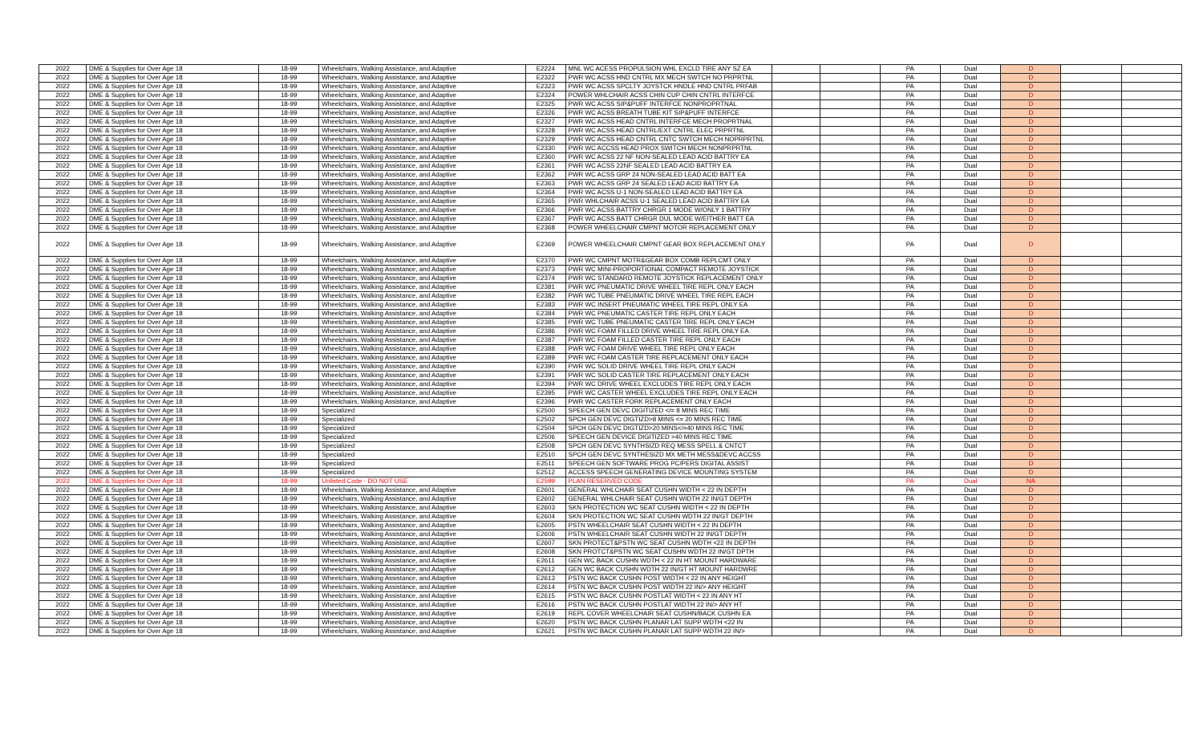| 2022 | DME & Supplies for Over Age 18 | 18-99 | Wheelchairs, Walking Assistance, and Adaptive | E2224 | MNL WC ACESS PROPULSION WHL EXCLD TIRE ANY SZ EA | | | PA | Dual | D | | |
| 2022 | DME & Supplies for Over Age 18 | 18-99 | Wheelchairs, Walking Assistance, and Adaptive | E2322 | PWR WC ACSS HND CNTRL MX MECH SWTCH NO PRPRTNL | | | PA | Dual | D | | |
| 2022 | DME & Supplies for Over Age 18 | 18-99 | Wheelchairs, Walking Assistance, and Adaptive | E2323 | PWR WC ACSS SPCLTY JOYSTCK HNDLE HND CNTRL PRFAB | | | PA | Dual | D | | |
| 2022 | DME & Supplies for Over Age 18 | 18-99 | Wheelchairs, Walking Assistance, and Adaptive | E2324 | POWER WHLCHAIR ACSS CHIN CUP CHIN CNTRL INTERFCE | | | PA | Dual | D | | |
| 2022 | DME & Supplies for Over Age 18 | 18-99 | Wheelchairs, Walking Assistance, and Adaptive | E2325 | PWR WC ACSS SIP&PUFF INTERFCE NONPROPRTNAL | | | PA | Dual | D | | |
| 2022 | DME & Supplies for Over Age 18 | 18-99 | Wheelchairs, Walking Assistance, and Adaptive | E2326 | PWR WC ACSS BREATH TUBE KIT SIP&PUFF INTERFCE | | | PA | Dual | D | | |
| 2022 | DME & Supplies for Over Age 18 | 18-99 | Wheelchairs, Walking Assistance, and Adaptive | E2327 | PWR WC ACSS HEAD CNTRL INTERFCE MECH PROPRTNAL | | | PA | Dual | D | | |
| 2022 | DME & Supplies for Over Age 18 | 18-99 | Wheelchairs, Walking Assistance, and Adaptive | E2328 | PWR WC ACSS HEAD CNTRL/EXT CNTRL ELEC PRPRTNL | | | PA | Dual | D | | |
| 2022 | DME & Supplies for Over Age 18 | 18-99 | Wheelchairs, Walking Assistance, and Adaptive | E2329 | PWR WC ACSS HEAD CNTRL CNTC SWTCH MECH NOPRPRTNL | | | PA | Dual | D | | |
| 2022 | DME & Supplies for Over Age 18 | 18-99 | Wheelchairs, Walking Assistance, and Adaptive | E2330 | PWR WC ACCSS HEAD PROX SWITCH MECH NONPRPRTNL | | | PA | Dual | D | | |
| 2022 | DME & Supplies for Over Age 18 | 18-99 | Wheelchairs, Walking Assistance, and Adaptive | E2360 | PWR WC ACSS 22 NF NON-SEALED LEAD ACID BATTRY EA | | | PA | Dual | D | | |
| 2022 | DME & Supplies for Over Age 18 | 18-99 | Wheelchairs, Walking Assistance, and Adaptive | E2361 | PWR WC ACSS 22NF SEALED LEAD ACID BATTRY EA | | | PA | Dual | D | | |
| 2022 | DME & Supplies for Over Age 18 | 18-99 | Wheelchairs, Walking Assistance, and Adaptive | E2362 | PWR WC ACSS GRP 24 NON-SEALED LEAD ACID BATT EA | | | PA | Dual | D | | |
| 2022 | DME & Supplies for Over Age 18 | 18-99 | Wheelchairs, Walking Assistance, and Adaptive | E2363 | PWR WC ACSS GRP 24 SEALED LEAD ACID BATTRY EA | | | PA | Dual | D | | |
| 2022 | DME & Supplies for Over Age 18 | 18-99 | Wheelchairs, Walking Assistance, and Adaptive | E2364 | PWR WC ACSS U-1 NON-SEALED LEAD ACID BATTRY EA | | | PA | Dual | D | | |
| 2022 | DME & Supplies for Over Age 18 | 18-99 | Wheelchairs, Walking Assistance, and Adaptive | E2365 | PWR WHLCHAIR ACSS U-1 SEALED LEAD ACID BATTRY EA | | | PA | Dual | D | | |
| 2022 | DME & Supplies for Over Age 18 | 18-99 | Wheelchairs, Walking Assistance, and Adaptive | E2366 | PWR WC ACSS BATTRY CHRGR 1 MODE W/ONLY 1 BATTRY | | | PA | Dual | D | | |
| 2022 | DME & Supplies for Over Age 18 | 18-99 | Wheelchairs, Walking Assistance, and Adaptive | E2367 | PWR WC ACSS BATT CHRGR DUL MODE W/EITHER BATT EA | | | PA | Dual | D | | |
| 2022 | DME & Supplies for Over Age 18 | 18-99 | Wheelchairs, Walking Assistance, and Adaptive | E2368 | POWER WHEELCHAIR CMPNT MOTOR REPLACEMENT ONLY | | | PA | Dual | D | | |
| 2022 | DME & Supplies for Over Age 18 | 18-99 | Wheelchairs, Walking Assistance, and Adaptive | E2369 | POWER WHEELCHAIR CMPNT GEAR BOX REPLACEMENT ONLY | | | PA | Dual | D | | |
| 2022 | DME & Supplies for Over Age 18 | 18-99 | Wheelchairs, Walking Assistance, and Adaptive | E2370 | PWR WC CMPNT MOTR&GEAR BOX COMB REPLCMT ONLY | | | PA | Dual | D | | |
| 2022 | DME & Supplies for Over Age 18 | 18-99 | Wheelchairs, Walking Assistance, and Adaptive | E2373 | PWR WC MINI-PROPORTIONAL COMPACT REMOTE JOYSTICK | | | PA | Dual | D | | |
| 2022 | DME & Supplies for Over Age 18 | 18-99 | Wheelchairs, Walking Assistance, and Adaptive | E2374 | PWR WC STANDARD REMOTE JOYSTICK REPLACEMENT ONLY | | | PA | Dual | D | | |
| 2022 | DME & Supplies for Over Age 18 | 18-99 | Wheelchairs, Walking Assistance, and Adaptive | E2381 | PWR WC PNEUMATIC DRIVE WHEEL TIRE REPL ONLY EACH | | | PA | Dual | D | | |
| 2022 | DME & Supplies for Over Age 18 | 18-99 | Wheelchairs, Walking Assistance, and Adaptive | E2382 | PWR WC TUBE PNEUMATIC DRIVE WHEEL TIRE REPL EACH | | | PA | Dual | D | | |
| 2022 | DME & Supplies for Over Age 18 | 18-99 | Wheelchairs, Walking Assistance, and Adaptive | E2383 | PWR WC INSERT PNEUMATIC WHEEL TIRE REPL ONLY EA | | | PA | Dual | D | | |
| 2022 | DME & Supplies for Over Age 18 | 18-99 | Wheelchairs, Walking Assistance, and Adaptive | E2384 | PWR WC PNEUMATIC CASTER TIRE REPL ONLY EACH | | | PA | Dual | D | | |
| 2022 | DME & Supplies for Over Age 18 | 18-99 | Wheelchairs, Walking Assistance, and Adaptive | E2385 | PWR WC TUBE PNEUMATIC CASTER TIRE REPL ONLY EACH | | | PA | Dual | D | | |
| 2022 | DME & Supplies for Over Age 18 | 18-99 | Wheelchairs, Walking Assistance, and Adaptive | E2386 | PWR WC FOAM FILLED DRIVE WHEEL TIRE REPL ONLY EA | | | PA | Dual | D | | |
| 2022 | DME & Supplies for Over Age 18 | 18-99 | Wheelchairs, Walking Assistance, and Adaptive | E2387 | PWR WC FOAM FILLED CASTER TIRE REPL ONLY EACH | | | PA | Dual | D | | |
| 2022 | DME & Supplies for Over Age 18 | 18-99 | Wheelchairs, Walking Assistance, and Adaptive | E2388 | PWR WC FOAM DRIVE WHEEL TIRE REPL ONLY EACH | | | PA | Dual | D | | |
| 2022 | DME & Supplies for Over Age 18 | 18-99 | Wheelchairs, Walking Assistance, and Adaptive | E2389 | PWR WC FOAM CASTER TIRE REPLACEMENT ONLY EACH | | | PA | Dual | D | | |
| 2022 | DME & Supplies for Over Age 18 | 18-99 | Wheelchairs, Walking Assistance, and Adaptive | E2390 | PWR WC SOLID DRIVE WHEEL TIRE REPL ONLY EACH | | | PA | Dual | D | | |
| 2022 | DME & Supplies for Over Age 18 | 18-99 | Wheelchairs, Walking Assistance, and Adaptive | E2391 | PWR WC SOLID CASTER TIRE REPLACEMENT ONLY EACH | | | PA | Dual | D | | |
| 2022 | DME & Supplies for Over Age 18 | 18-99 | Wheelchairs, Walking Assistance, and Adaptive | E2394 | PWR WC DRIVE WHEEL EXCLUDES TIRE REPL ONLY EACH | | | PA | Dual | D | | |
| 2022 | DME & Supplies for Over Age 18 | 18-99 | Wheelchairs, Walking Assistance, and Adaptive | E2395 | PWR WC CASTER WHEEL EXCLUDES TIRE REPL ONLY EACH | | | PA | Dual | D | | |
| 2022 | DME & Supplies for Over Age 18 | 18-99 | Wheelchairs, Walking Assistance, and Adaptive | E2396 | PWR WC CASTER FORK REPLACEMENT ONLY EACH | | | PA | Dual | D | | |
| 2022 | DME & Supplies for Over Age 18 | 18-99 | Specialized | E2500 | SPEECH GEN DEVC DIGITIZED </= 8 MINS REC TIME | | | PA | Dual | D | | |
| 2022 | DME & Supplies for Over Age 18 | 18-99 | Specialized | E2502 | SPCH GEN DEVC DIGTIZD>8 MINS <= 20 MINS REC TIME | | | PA | Dual | D | | |
| 2022 | DME & Supplies for Over Age 18 | 18-99 | Specialized | E2504 | SPCH GEN DEVC DIGTIZD>20 MINS</=40 MINS REC TIME | | | PA | Dual | D | | |
| 2022 | DME & Supplies for Over Age 18 | 18-99 | Specialized | E2506 | SPEECH GEN DEVICE DIGITIZED >40 MINS REC TIME | | | PA | Dual | D | | |
| 2022 | DME & Supplies for Over Age 18 | 18-99 | Specialized | E2508 | SPCH GEN DEVC SYNTHSIZD REQ MESS SPELL & CNTCT | | | PA | Dual | D | | |
| 2022 | DME & Supplies for Over Age 18 | 18-99 | Specialized | E2510 | SPCH GEN DEVC SYNTHESIZD MX METH MESS&DEVC ACCSS | | | PA | Dual | D | | |
| 2022 | DME & Supplies for Over Age 18 | 18-99 | Specialized | E2511 | SPEECH GEN SOFTWARE PROG PC/PERS DIGITAL ASSIST | | | PA | Dual | D | | |
| 2022 | DME & Supplies for Over Age 18 | 18-99 | Specialized | E2512 | ACCESS SPEECH GENERATING DEVICE MOUNTING SYSTEM | | | PA | Dual | D | | |
| 2022 | DME & Supplies for Over Age 18 | 18-99 | Unlisted Code - DO NOT USE | E2599 | PLAN RESERVED CODE | | | PA | Dual | NA | | |
| 2022 | DME & Supplies for Over Age 18 | 18-99 | Wheelchairs, Walking Assistance, and Adaptive | E2601 | GENERAL WHLCHAIR SEAT CUSHN WIDTH < 22 IN DEPTH | | | PA | Dual | D | | |
| 2022 | DME & Supplies for Over Age 18 | 18-99 | Wheelchairs, Walking Assistance, and Adaptive | E2602 | GENERAL WHLCHAIR SEAT CUSHN WIDTH 22 IN/GT DEPTH | | | PA | Dual | D | | |
| 2022 | DME & Supplies for Over Age 18 | 18-99 | Wheelchairs, Walking Assistance, and Adaptive | E2603 | SKN PROTECTION WC SEAT CUSHN WIDTH < 22 IN DEPTH | | | PA | Dual | D | | |
| 2022 | DME & Supplies for Over Age 18 | 18-99 | Wheelchairs, Walking Assistance, and Adaptive | E2604 | SKN PROTECTION WC SEAT CUSHN WDTH 22 IN/GT DEPTH | | | PA | Dual | D | | |
| 2022 | DME & Supplies for Over Age 18 | 18-99 | Wheelchairs, Walking Assistance, and Adaptive | E2605 | PSTN WHEELCHAIR SEAT CUSHN WIDTH < 22 IN DEPTH | | | PA | Dual | D | | |
| 2022 | DME & Supplies for Over Age 18 | 18-99 | Wheelchairs, Walking Assistance, and Adaptive | E2606 | PSTN WHEELCHAIR SEAT CUSHN WIDTH 22 IN/GT DEPTH | | | PA | Dual | D | | |
| 2022 | DME & Supplies for Over Age 18 | 18-99 | Wheelchairs, Walking Assistance, and Adaptive | E2607 | SKN PROTECT&PSTN WC SEAT CUSHN WDTH <22 IN DEPTH | | | PA | Dual | D | | |
| 2022 | DME & Supplies for Over Age 18 | 18-99 | Wheelchairs, Walking Assistance, and Adaptive | E2608 | SKN PROTCT&PSTN WC SEAT CUSHN WDTH 22 IN/GT DPTH | | | PA | Dual | D | | |
| 2022 | DME & Supplies for Over Age 18 | 18-99 | Wheelchairs, Walking Assistance, and Adaptive | E2611 | GEN WC BACK CUSHN WDTH < 22 IN HT MOUNT HARDWARE | | | PA | Dual | D | | |
| 2022 | DME & Supplies for Over Age 18 | 18-99 | Wheelchairs, Walking Assistance, and Adaptive | E2612 | GEN WC BACK CUSHN WDTH 22 IN/GT HT MOUNT HARDWRE | | | PA | Dual | D | | |
| 2022 | DME & Supplies for Over Age 18 | 18-99 | Wheelchairs, Walking Assistance, and Adaptive | E2613 | PSTN WC BACK CUSHN POST WIDTH < 22 IN ANY HEIGHT | | | PA | Dual | D | | |
| 2022 | DME & Supplies for Over Age 18 | 18-99 | Wheelchairs, Walking Assistance, and Adaptive | E2614 | PSTN WC BACK CUSHN POST WIDTH 22 IN/> ANY HEIGHT | | | PA | Dual | D | | |
| 2022 | DME & Supplies for Over Age 18 | 18-99 | Wheelchairs, Walking Assistance, and Adaptive | E2615 | PSTN WC BACK CUSHN POSTLAT WIDTH < 22 IN ANY HT | | | PA | Dual | D | | |
| 2022 | DME & Supplies for Over Age 18 | 18-99 | Wheelchairs, Walking Assistance, and Adaptive | E2616 | PSTN WC BACK CUSHN POSTLAT WIDTH 22 IN/> ANY HT | | | PA | Dual | D | | |
| 2022 | DME & Supplies for Over Age 18 | 18-99 | Wheelchairs, Walking Assistance, and Adaptive | E2619 | REPL COVER WHEELCHAIR SEAT CUSHN/BACK CUSHN EA | | | PA | Dual | D | | |
| 2022 | DME & Supplies for Over Age 18 | 18-99 | Wheelchairs, Walking Assistance, and Adaptive | E2620 | PSTN WC BACK CUSHN PLANAR LAT SUPP WDTH <22 IN | | | PA | Dual | D | | |
| 2022 | DME & Supplies for Over Age 18 | 18-99 | Wheelchairs, Walking Assistance, and Adaptive | E2621 | PSTN WC BACK CUSHN PLANAR LAT SUPP WDTH 22 IN/> | | | PA | Dual | D | | |